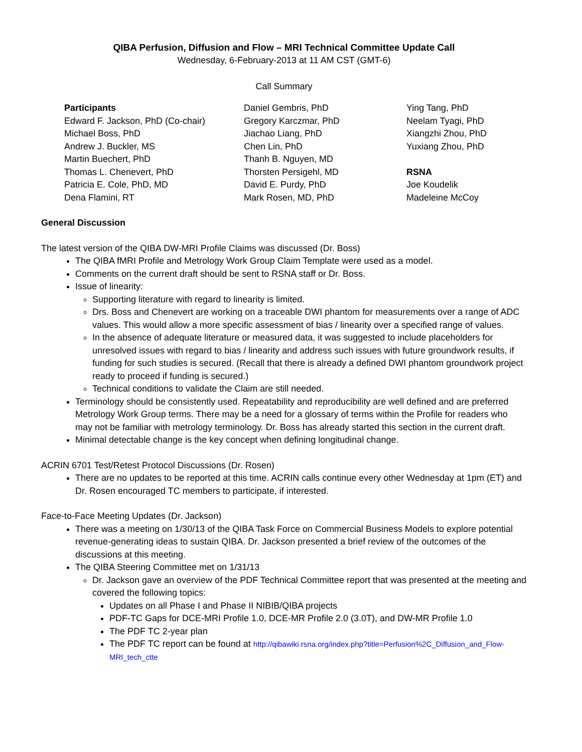QIBA Perfusion, Diffusion and Flow – MRI Technical Committee Update Call
Wednesday, 6-February-2013 at 11 AM CST (GMT-6)
Call Summary
Participants
Edward F. Jackson, PhD (Co-chair)
Michael Boss, PhD
Andrew J. Buckler, MS
Martin Buechert, PhD
Thomas L. Chenevert, PhD
Patricia E. Cole, PhD, MD
Dena Flamini, RT
Daniel Gembris, PhD
Gregory Karczmar, PhD
Jiachao Liang, PhD
Chen Lin, PhD
Thanh B. Nguyen, MD
Thorsten Persigehl, MD
David E. Purdy, PhD
Mark Rosen, MD, PhD
Ying Tang, PhD
Neelam Tyagi, PhD
Xiangzhi Zhou, PhD
Yuxiang Zhou, PhD
RSNA
Joe Koudelik
Madeleine McCoy
General Discussion
The latest version of the QIBA DW-MRI Profile Claims was discussed (Dr. Boss)
The QIBA fMRI Profile and Metrology Work Group Claim Template were used as a model.
Comments on the current draft should be sent to RSNA staff or Dr. Boss.
Issue of linearity:
Supporting literature with regard to linearity is limited.
Drs. Boss and Chenevert are working on a traceable DWI phantom for measurements over a range of ADC values. This would allow a more specific assessment of bias / linearity over a specified range of values.
In the absence of adequate literature or measured data, it was suggested to include placeholders for unresolved issues with regard to bias / linearity and address such issues with future groundwork results, if funding for such studies is secured. (Recall that there is already a defined DWI phantom groundwork project ready to proceed if funding is secured.)
Technical conditions to validate the Claim are still needed.
Terminology should be consistently used. Repeatability and reproducibility are well defined and are preferred Metrology Work Group terms. There may be a need for a glossary of terms within the Profile for readers who may not be familiar with metrology terminology. Dr. Boss has already started this section in the current draft.
Minimal detectable change is the key concept when defining longitudinal change.
ACRIN 6701 Test/Retest Protocol Discussions (Dr. Rosen)
There are no updates to be reported at this time. ACRIN calls continue every other Wednesday at 1pm (ET) and Dr. Rosen encouraged TC members to participate, if interested.
Face-to-Face Meeting Updates (Dr. Jackson)
There was a meeting on 1/30/13 of the QIBA Task Force on Commercial Business Models to explore potential revenue-generating ideas to sustain QIBA. Dr. Jackson presented a brief review of the outcomes of the discussions at this meeting.
The QIBA Steering Committee met on 1/31/13
Dr. Jackson gave an overview of the PDF Technical Committee report that was presented at the meeting and covered the following topics:
Updates on all Phase I and Phase II NIBIB/QIBA projects
PDF-TC Gaps for DCE-MRI Profile 1.0, DCE-MR Profile 2.0 (3.0T), and DW-MR Profile 1.0
The PDF TC 2-year plan
The PDF TC report can be found at http://qibawiki.rsna.org/index.php?title=Perfusion%2C_Diffusion_and_Flow-MRI_tech_ctte